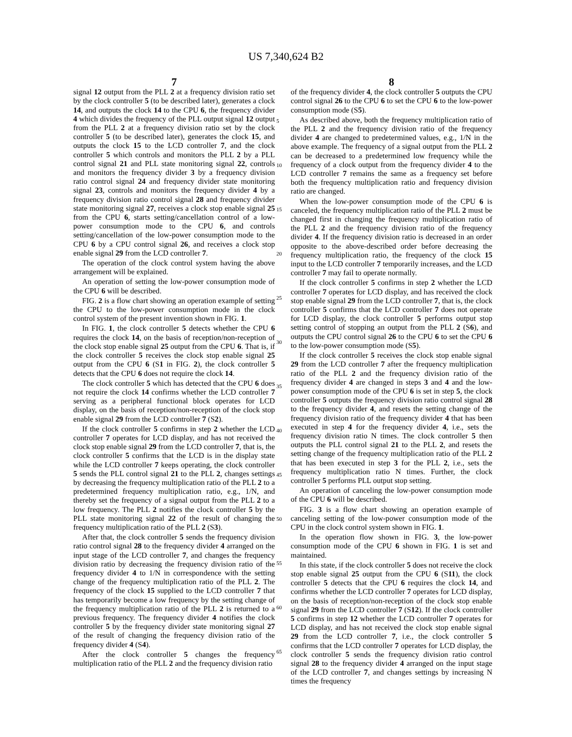US 7,340,624 B2
7
signal 12 output from the PLL 2 at a frequency division ratio set by the clock controller 5 (to be described later), generates a clock 14, and outputs the clock 14 to the CPU 6, the frequency divider 4 which divides the frequency of the PLL output signal 12 output from the PLL 2 at a frequency division ratio set by the clock controller 5 (to be described later), generates the clock 15, and outputs the clock 15 to the LCD controller 7, and the clock controller 5 which controls and monitors the PLL 2 by a PLL control signal 21 and PLL state monitoring signal 22, controls and monitors the frequency divider 3 by a frequency division ratio control signal 24 and frequency divider state monitoring signal 23, controls and monitors the frequency divider 4 by a frequency division ratio control signal 28 and frequency divider state monitoring signal 27, receives a clock stop enable signal 25 from the CPU 6, starts setting/cancellation control of a low-power consumption mode to the CPU 6, and controls setting/cancellation of the low-power consumption mode to the CPU 6 by a CPU control signal 26, and receives a clock stop enable signal 29 from the LCD controller 7.
The operation of the clock control system having the above arrangement will be explained.
An operation of setting the low-power consumption mode of the CPU 6 will be described.
FIG. 2 is a flow chart showing an operation example of setting the CPU to the low-power consumption mode in the clock control system of the present invention shown in FIG. 1.
In FIG. 1, the clock controller 5 detects whether the CPU 6 requires the clock 14, on the basis of reception/non-reception of the clock stop enable signal 25 output from the CPU 6. That is, if the clock controller 5 receives the clock stop enable signal 25 output from the CPU 6 (S1 in FIG. 2), the clock controller 5 detects that the CPU 6 does not require the clock 14.
The clock controller 5 which has detected that the CPU 6 does not require the clock 14 confirms whether the LCD controller 7 serving as a peripheral functional block operates for LCD display, on the basis of reception/non-reception of the clock stop enable signal 29 from the LCD controller 7 (S2).
If the clock controller 5 confirms in step 2 whether the LCD controller 7 operates for LCD display, and has not received the clock stop enable signal 29 from the LCD controller 7, that is, the clock controller 5 confirms that the LCD is in the display state while the LCD controller 7 keeps operating, the clock controller 5 sends the PLL control signal 21 to the PLL 2, changes settings by decreasing the frequency multiplication ratio of the PLL 2 to a predetermined frequency multiplication ratio, e.g., 1/N, and thereby set the frequency of a signal output from the PLL 2 to a low frequency. The PLL 2 notifies the clock controller 5 by the PLL state monitoring signal 22 of the result of changing the frequency multiplication ratio of the PLL 2 (S3).
After that, the clock controller 5 sends the frequency division ratio control signal 28 to the frequency divider 4 arranged on the input stage of the LCD controller 7, and changes the frequency division ratio by decreasing the frequency division ratio of the frequency divider 4 to 1/N in correspondence with the setting change of the frequency multiplication ratio of the PLL 2. The frequency of the clock 15 supplied to the LCD controller 7 that has temporarily become a low frequency by the setting change of the frequency multiplication ratio of the PLL 2 is returned to a previous frequency. The frequency divider 4 notifies the clock controller 5 by the frequency divider state monitoring signal 27 of the result of changing the frequency division ratio of the frequency divider 4 (S4).
After the clock controller 5 changes the frequency multiplication ratio of the PLL 2 and the frequency division ratio
5
10
15
20
25
30
35
40
45
50
55
60
65
8
of the frequency divider 4, the clock controller 5 outputs the CPU control signal 26 to the CPU 6 to set the CPU 6 to the low-power consumption mode (S5).
As described above, both the frequency multiplication ratio of the PLL 2 and the frequency division ratio of the frequency divider 4 are changed to predetermined values, e.g., 1/N in the above example. The frequency of a signal output from the PLL 2 can be decreased to a predetermined low frequency while the frequency of a clock output from the frequency divider 4 to the LCD controller 7 remains the same as a frequency set before both the frequency multiplication ratio and frequency division ratio are changed.
When the low-power consumption mode of the CPU 6 is canceled, the frequency multiplication ratio of the PLL 2 must be changed first in changing the frequency multiplication ratio of the PLL 2 and the frequency division ratio of the frequency divider 4. If the frequency division ratio is decreased in an order opposite to the above-described order before decreasing the frequency multiplication ratio, the frequency of the clock 15 input to the LCD controller 7 temporarily increases, and the LCD controller 7 may fail to operate normally.
If the clock controller 5 confirms in step 2 whether the LCD controller 7 operates for LCD display, and has received the clock stop enable signal 29 from the LCD controller 7, that is, the clock controller 5 confirms that the LCD controller 7 does not operate for LCD display, the clock controller 5 performs output stop setting control of stopping an output from the PLL 2 (S6), and outputs the CPU control signal 26 to the CPU 6 to set the CPU 6 to the low-power consumption mode (S5).
If the clock controller 5 receives the clock stop enable signal 29 from the LCD controller 7 after the frequency multiplication ratio of the PLL 2 and the frequency division ratio of the frequency divider 4 are changed in steps 3 and 4 and the low-power consumption mode of the CPU 6 is set in step 5, the clock controller 5 outputs the frequency division ratio control signal 28 to the frequency divider 4, and resets the setting change of the frequency division ratio of the frequency divider 4 that has been executed in step 4 for the frequency divider 4, i.e., sets the frequency division ratio N times. The clock controller 5 then outputs the PLL control signal 21 to the PLL 2, and resets the setting change of the frequency multiplication ratio of the PLL 2 that has been executed in step 3 for the PLL 2, i.e., sets the frequency multiplication ratio N times. Further, the clock controller 5 performs PLL output stop setting.
An operation of canceling the low-power consumption mode of the CPU 6 will be described.
FIG. 3 is a flow chart showing an operation example of canceling setting of the low-power consumption mode of the CPU in the clock control system shown in FIG. 1.
In the operation flow shown in FIG. 3, the low-power consumption mode of the CPU 6 shown in FIG. 1 is set and maintained.
In this state, if the clock controller 5 does not receive the clock stop enable signal 25 output from the CPU 6 (S11), the clock controller 5 detects that the CPU 6 requires the clock 14, and confirms whether the LCD controller 7 operates for LCD display, on the basis of reception/non-reception of the clock stop enable signal 29 from the LCD controller 7 (S12). If the clock controller 5 confirms in step 12 whether the LCD controller 7 operates for LCD display, and has not received the clock stop enable signal 29 from the LCD controller 7, i.e., the clock controller 5 confirms that the LCD controller 7 operates for LCD display, the clock controller 5 sends the frequency division ratio control signal 28 to the frequency divider 4 arranged on the input stage of the LCD controller 7, and changes settings by increasing N times the frequency